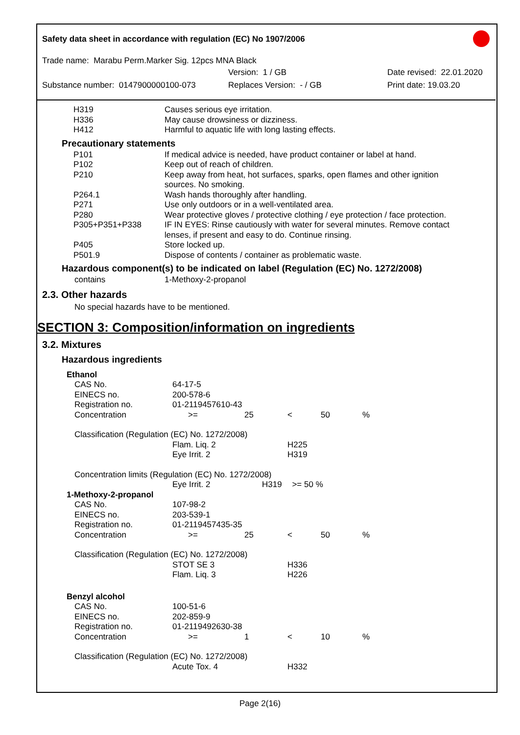Safety data sheet in accordance with regulation (EC) No 1907/2006
Trade name: Marabu Perm.Marker Sig. 12pcs MNA Black
Version: 1 / GB Date revised: 22.01.2020
Substance number: 0147900000100-073 Replaces Version: - / GB Print date: 19.03.20
| H319 | Causes serious eye irritation. |
| H336 | May cause drowsiness or dizziness. |
| H412 | Harmful to aquatic life with long lasting effects. |
Precautionary statements
| P101 | If medical advice is needed, have product container or label at hand. |
| P102 | Keep out of reach of children. |
| P210 | Keep away from heat, hot surfaces, sparks, open flames and other ignition sources. No smoking. |
| P264.1 | Wash hands thoroughly after handling. |
| P271 | Use only outdoors or in a well-ventilated area. |
| P280 | Wear protective gloves / protective clothing / eye protection / face protection. |
| P305+P351+P338 | IF IN EYES: Rinse cautiously with water for several minutes. Remove contact lenses, if present and easy to do. Continue rinsing. |
| P405 | Store locked up. |
| P501.9 | Dispose of contents / container as problematic waste. |
Hazardous component(s) to be indicated on label (Regulation (EC) No. 1272/2008)
| contains | 1-Methoxy-2-propanol |
2.3. Other hazards
No special hazards have to be mentioned.
SECTION 3: Composition/information on ingredients
3.2. Mixtures
Hazardous ingredients
| Ethanol | | | | | |
| CAS No. | 64-17-5 | | | | |
| EINECS no. | 200-578-6 | | | | |
| Registration no. | 01-2119457610-43 | | | | |
| Concentration | >= | 25 | < | 50 | % |
| Classification (Regulation (EC) No. 1272/2008) | | | | | |
| | Flam. Liq. 2 | | H225 | | |
| | Eye Irrit. 2 | | H319 | | |
| Concentration limits (Regulation (EC) No. 1272/2008) | | | | | |
| | Eye Irrit. 2 | H319 | >= 50 % | | |
| 1-Methoxy-2-propanol | | | | | |
| CAS No. | 107-98-2 | | | | |
| EINECS no. | 203-539-1 | | | | |
| Registration no. | 01-2119457435-35 | | | | |
| Concentration | >= | 25 | < | 50 | % |
| Classification (Regulation (EC) No. 1272/2008) | | | | | |
| | STOT SE 3 | | H336 | | |
| | Flam. Liq. 3 | | H226 | | |
| Benzyl alcohol | | | | | |
| CAS No. | 100-51-6 | | | | |
| EINECS no. | 202-859-9 | | | | |
| Registration no. | 01-2119492630-38 | | | | |
| Concentration | >= | 1 | < | 10 | % |
| Classification (Regulation (EC) No. 1272/2008) | | | | | |
| | Acute Tox. 4 | | H332 | | |
Page 2(16)